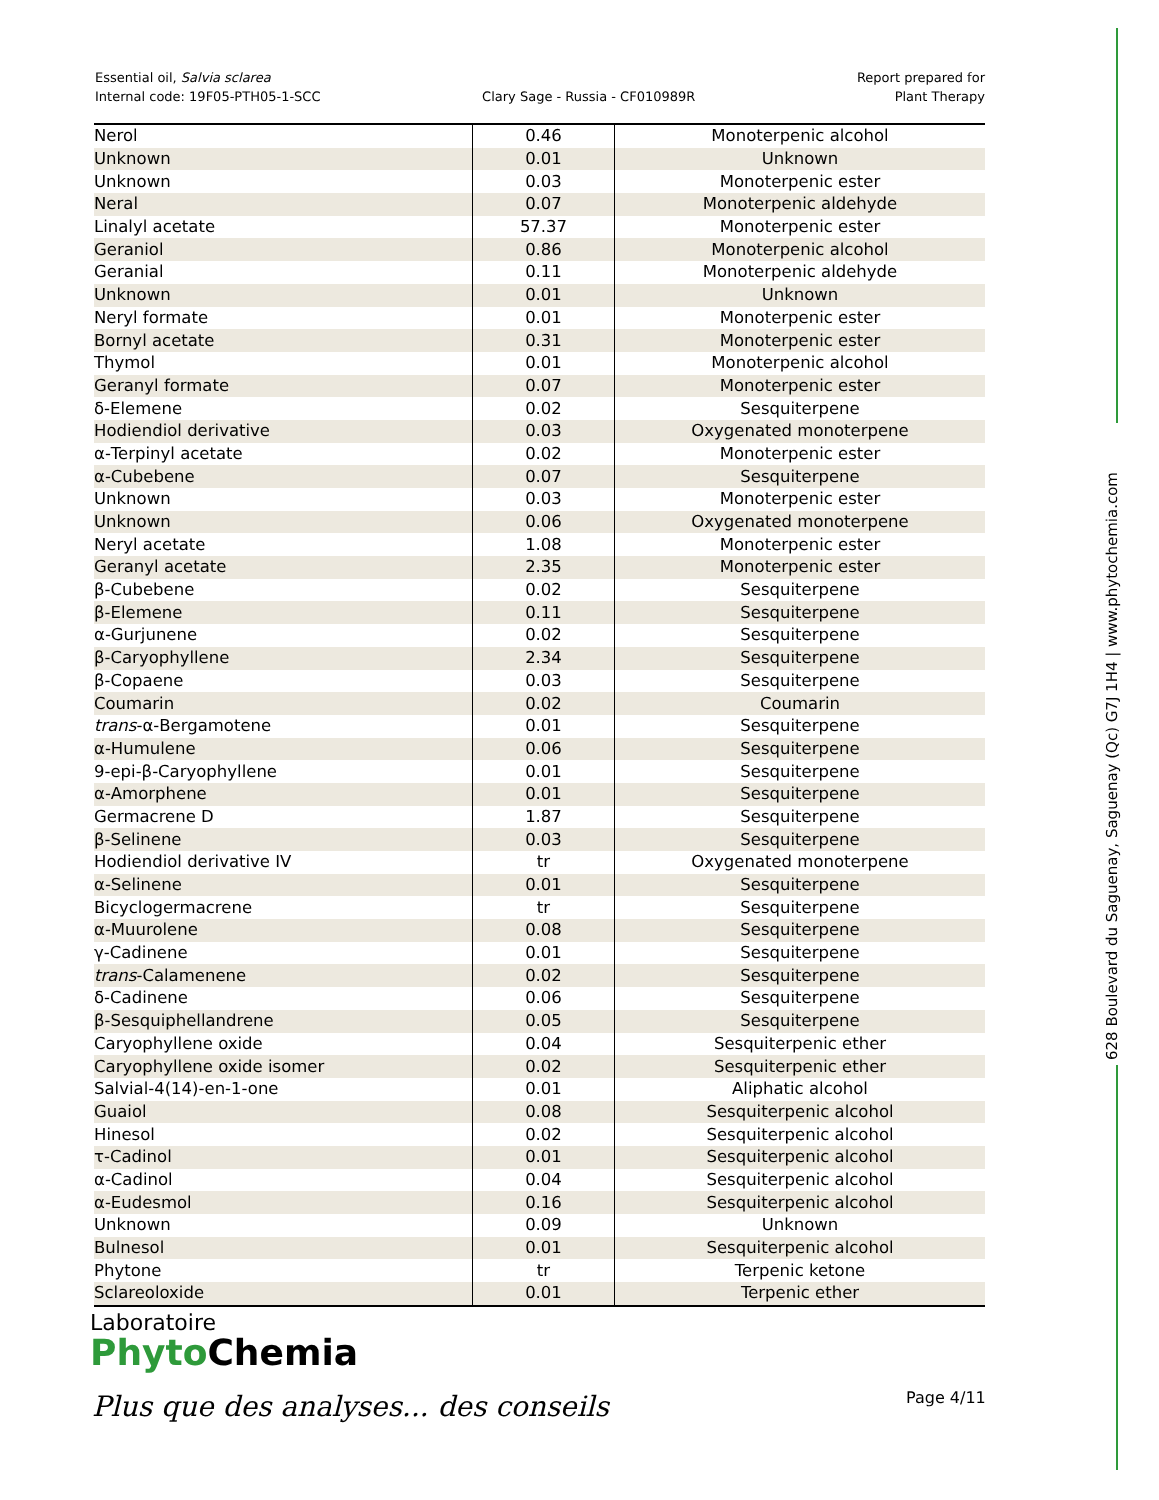Essential oil, Salvia sclarea
Internal code: 19F05-PTH05-1-SCC
Clary Sage - Russia - CF010989R
Report prepared for
Plant Therapy
| Nerol | 0.46 | Monoterpenic alcohol |
| Unknown | 0.01 | Unknown |
| Unknown | 0.03 | Monoterpenic ester |
| Neral | 0.07 | Monoterpenic aldehyde |
| Linalyl acetate | 57.37 | Monoterpenic ester |
| Geraniol | 0.86 | Monoterpenic alcohol |
| Geranial | 0.11 | Monoterpenic aldehyde |
| Unknown | 0.01 | Unknown |
| Neryl formate | 0.01 | Monoterpenic ester |
| Bornyl acetate | 0.31 | Monoterpenic ester |
| Thymol | 0.01 | Monoterpenic alcohol |
| Geranyl formate | 0.07 | Monoterpenic ester |
| δ-Elemene | 0.02 | Sesquiterpene |
| Hodiendiol derivative | 0.03 | Oxygenated monoterpene |
| α-Terpinyl acetate | 0.02 | Monoterpenic ester |
| α-Cubebene | 0.07 | Sesquiterpene |
| Unknown | 0.03 | Monoterpenic ester |
| Unknown | 0.06 | Oxygenated monoterpene |
| Neryl acetate | 1.08 | Monoterpenic ester |
| Geranyl acetate | 2.35 | Monoterpenic ester |
| β-Cubebene | 0.02 | Sesquiterpene |
| β-Elemene | 0.11 | Sesquiterpene |
| α-Gurjunene | 0.02 | Sesquiterpene |
| β-Caryophyllene | 2.34 | Sesquiterpene |
| β-Copaene | 0.03 | Sesquiterpene |
| Coumarin | 0.02 | Coumarin |
| trans -α-Bergamotene | 0.01 | Sesquiterpene |
| α-Humulene | 0.06 | Sesquiterpene |
| 9-epi-β-Caryophyllene | 0.01 | Sesquiterpene |
| α-Amorphene | 0.01 | Sesquiterpene |
| Germacrene D | 1.87 | Sesquiterpene |
| β-Selinene | 0.03 | Sesquiterpene |
| Hodiendiol derivative IV | tr | Oxygenated monoterpene |
| α-Selinene | 0.01 | Sesquiterpene |
| Bicyclogermacrene | tr | Sesquiterpene |
| α-Muurolene | 0.08 | Sesquiterpene |
| γ-Cadinene | 0.01 | Sesquiterpene |
| trans -Calamenene | 0.02 | Sesquiterpene |
| δ-Cadinene | 0.06 | Sesquiterpene |
| β-Sesquiphellandrene | 0.05 | Sesquiterpene |
| Caryophyllene oxide | 0.04 | Sesquiterpenic ether |
| Caryophyllene oxide isomer | 0.02 | Sesquiterpenic ether |
| Salvial-4(14)-en-1-one | 0.01 | Aliphatic alcohol |
| Guaiol | 0.08 | Sesquiterpenic alcohol |
| Hinesol | 0.02 | Sesquiterpenic alcohol |
| τ-Cadinol | 0.01 | Sesquiterpenic alcohol |
| α-Cadinol | 0.04 | Sesquiterpenic alcohol |
| α-Eudesmol | 0.16 | Sesquiterpenic alcohol |
| Unknown | 0.09 | Unknown |
| Bulnesol | 0.01 | Sesquiterpenic alcohol |
| Phytone | tr | Terpenic ketone |
| Sclareoloxide | 0.01 | Terpenic ether |
628 Boulevard du Saguenay, Saguenay (Qc) G7J 1H4 | www.phytochemia.com
Laboratoire
Phyto Chemia
Plus que des analyses... des conseils
Page 4/11